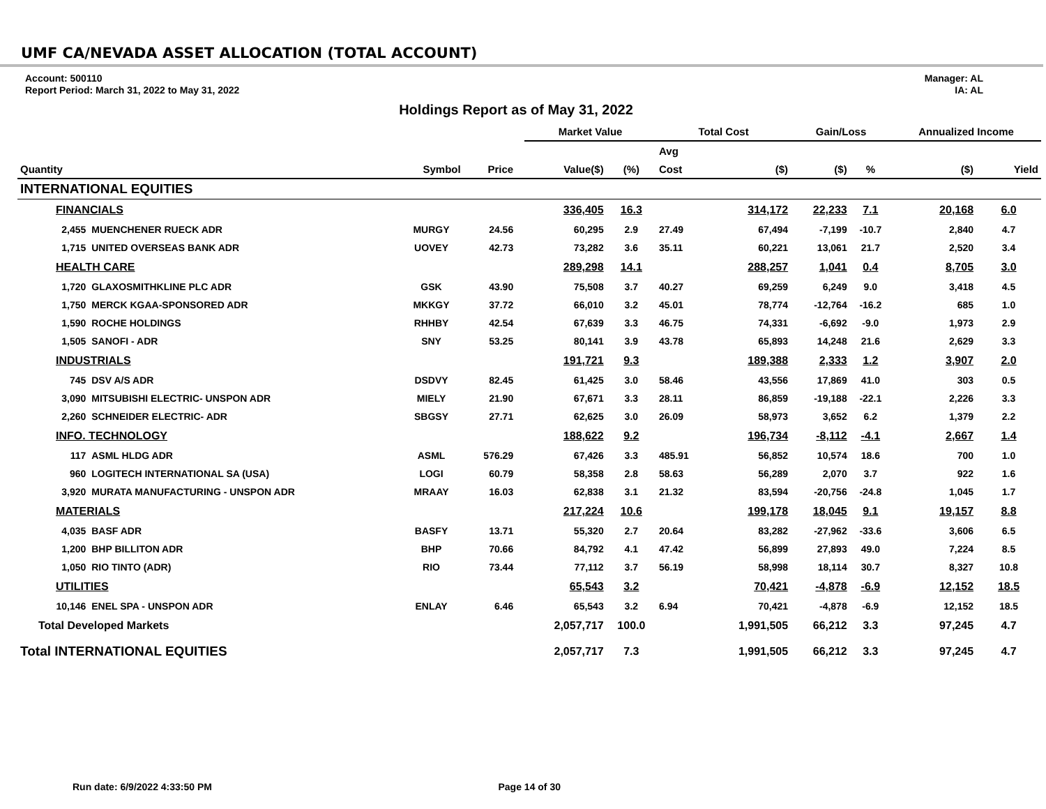UMF CA/NEVADA ASSET ALLOCATION (TOTAL ACCOUNT)
Account: 500110
Report Period: March 31, 2022 to May 31, 2022
Manager: AL
IA: AL
Holdings Report as of May 31, 2022
| | | | | | Market Value | | Total Cost | | Gain/Loss | | Annualized Income | |
| --- | --- | --- | --- | --- | --- | --- | --- | --- | --- | --- | --- | --- |
| | | | | | | | Avg | | | | | |
| Quantity | | Symbol | Price | | Value($) | (%) | Cost | ($) | ($) | % | ($) | Yield |
| INTERNATIONAL EQUITIES | | | | | | | | | | | | |
| FINANCIALS | | | | | 336,405 | 16.3 | | 314,172 | 22,233 | 7.1 | 20,168 | 6.0 |
| 2,455 | MUENCHENER RUECK ADR | MURGY | 24.56 | | 60,295 | 2.9 | 27.49 | 67,494 | -7,199 | -10.7 | 2,840 | 4.7 |
| 1,715 | UNITED OVERSEAS BANK ADR | UOVEY | 42.73 | | 73,282 | 3.6 | 35.11 | 60,221 | 13,061 | 21.7 | 2,520 | 3.4 |
| HEALTH CARE | | | | | 289,298 | 14.1 | | 288,257 | 1,041 | 0.4 | 8,705 | 3.0 |
| 1,720 | GLAXOSMITHKLINE PLC ADR | GSK | 43.90 | | 75,508 | 3.7 | 40.27 | 69,259 | 6,249 | 9.0 | 3,418 | 4.5 |
| 1,750 | MERCK KGAA-SPONSORED ADR | MKKGY | 37.72 | | 66,010 | 3.2 | 45.01 | 78,774 | -12,764 | -16.2 | 685 | 1.0 |
| 1,590 | ROCHE HOLDINGS | RHHBY | 42.54 | | 67,639 | 3.3 | 46.75 | 74,331 | -6,692 | -9.0 | 1,973 | 2.9 |
| 1,505 | SANOFI - ADR | SNY | 53.25 | | 80,141 | 3.9 | 43.78 | 65,893 | 14,248 | 21.6 | 2,629 | 3.3 |
| INDUSTRIALS | | | | | 191,721 | 9.3 | | 189,388 | 2,333 | 1.2 | 3,907 | 2.0 |
| 745 | DSV A/S ADR | DSDVY | 82.45 | | 61,425 | 3.0 | 58.46 | 43,556 | 17,869 | 41.0 | 303 | 0.5 |
| 3,090 | MITSUBISHI ELECTRIC- UNSPON ADR | MIELY | 21.90 | | 67,671 | 3.3 | 28.11 | 86,859 | -19,188 | -22.1 | 2,226 | 3.3 |
| 2,260 | SCHNEIDER ELECTRIC- ADR | SBGSY | 27.71 | | 62,625 | 3.0 | 26.09 | 58,973 | 3,652 | 6.2 | 1,379 | 2.2 |
| INFO. TECHNOLOGY | | | | | 188,622 | 9.2 | | 196,734 | -8,112 | -4.1 | 2,667 | 1.4 |
| 117 | ASML HLDG ADR | ASML | 576.29 | | 67,426 | 3.3 | 485.91 | 56,852 | 10,574 | 18.6 | 700 | 1.0 |
| 960 | LOGITECH INTERNATIONAL SA (USA) | LOGI | 60.79 | | 58,358 | 2.8 | 58.63 | 56,289 | 2,070 | 3.7 | 922 | 1.6 |
| 3,920 | MURATA MANUFACTURING - UNSPON ADR | MRAAY | 16.03 | | 62,838 | 3.1 | 21.32 | 83,594 | -20,756 | -24.8 | 1,045 | 1.7 |
| MATERIALS | | | | | 217,224 | 10.6 | | 199,178 | 18,045 | 9.1 | 19,157 | 8.8 |
| 4,035 | BASF ADR | BASFY | 13.71 | | 55,320 | 2.7 | 20.64 | 83,282 | -27,962 | -33.6 | 3,606 | 6.5 |
| 1,200 | BHP BILLITON ADR | BHP | 70.66 | | 84,792 | 4.1 | 47.42 | 56,899 | 27,893 | 49.0 | 7,224 | 8.5 |
| 1,050 | RIO TINTO (ADR) | RIO | 73.44 | | 77,112 | 3.7 | 56.19 | 58,998 | 18,114 | 30.7 | 8,327 | 10.8 |
| UTILITIES | | | | | 65,543 | 3.2 | | 70,421 | -4,878 | -6.9 | 12,152 | 18.5 |
| 10,146 | ENEL SPA - UNSPON ADR | ENLAY | 6.46 | | 65,543 | 3.2 | 6.94 | 70,421 | -4,878 | -6.9 | 12,152 | 18.5 |
| Total Developed Markets | | | | | 2,057,717 | 100.0 | | 1,991,505 | 66,212 | 3.3 | 97,245 | 4.7 |
| Total INTERNATIONAL EQUITIES | | | | | 2,057,717 | 7.3 | | 1,991,505 | 66,212 | 3.3 | 97,245 | 4.7 |
Run date: 6/9/2022 4:33:50 PM Page 14 of 30